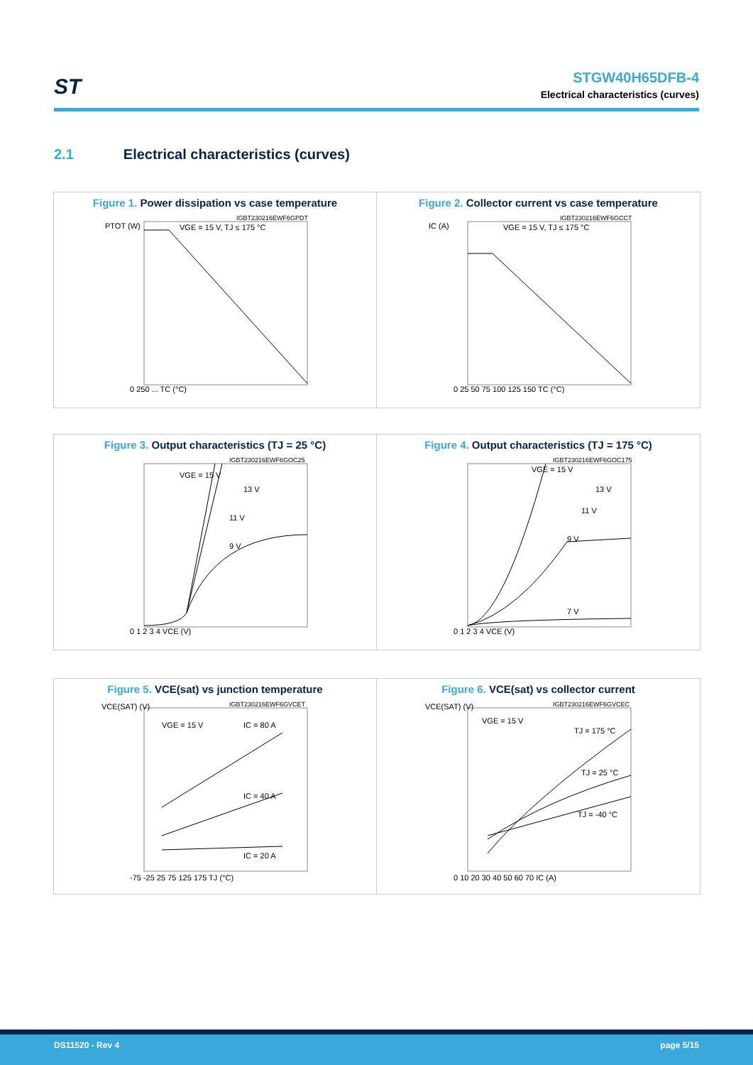ST
STGW40H65DFB-4
Electrical characteristics (curves)
2.1 Electrical characteristics (curves)
Figure 1. Power dissipation vs case temperature
PTOT (W)
VGE = 15 V, TJ ≤ 175 °C
IGBT230216EWF6GPDT
0 250 ... TC (°C)
Figure 2. Collector current vs case temperature
IC (A)
VGE = 15 V, TJ ≤ 175 °C
IGBT230216EWF6GCCT
0 25 50 75 100 125 150 TC (°C)
Figure 3. Output characteristics (TJ = 25 °C)
VGE = 15 V
13 V
11 V
9 V
IGBT230216EWF6GOC25
0 1 2 3 4 VCE (V)
Figure 4. Output characteristics (TJ = 175 °C)
VGE = 15 V
13 V
11 V
9 V
7 V
IGBT230216EWF6GOC175
0 1 2 3 4 VCE (V)
Figure 5. VCE(sat) vs junction temperature
VCE(SAT) (V)
VGE = 15 V
IC = 80 A
IC = 40 A
IC = 20 A
IGBT230216EWF6GVCET
-75 -25 25 75 125 175 TJ (°C)
Figure 6. VCE(sat) vs collector current
VCE(SAT) (V)
VGE = 15 V
TJ = 175 °C
TJ = 25 °C
TJ = -40 °C
IGBT230216EWF6GVCEC
0 10 20 30 40 50 60 70 IC (A)
DS11520 - Rev 4 page 5/15